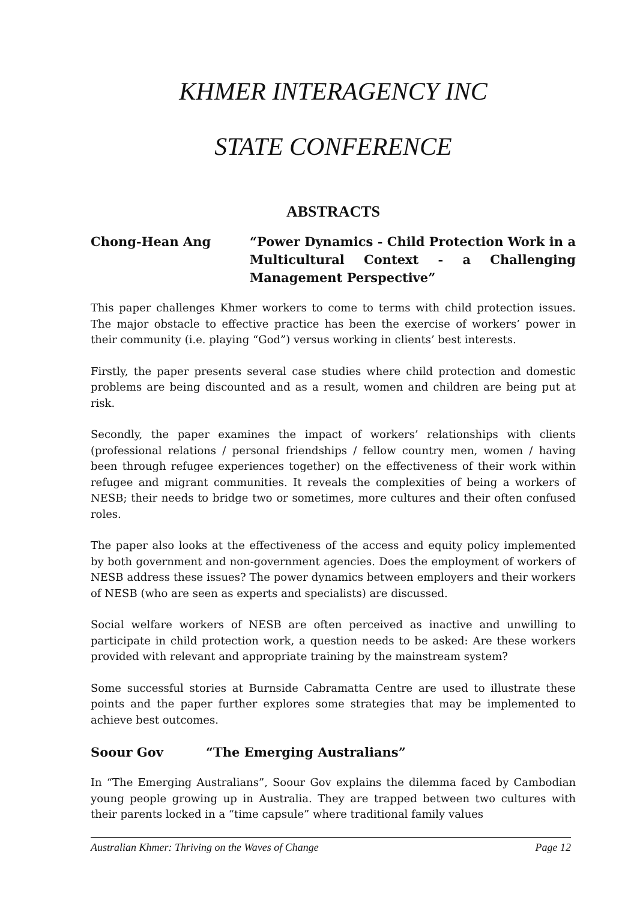KHMER INTERAGENCY INC
STATE CONFERENCE
ABSTRACTS
Chong-Hean Ang “Power Dynamics - Child Protection Work in a Multicultural Context - a Challenging Management Perspective”
This paper challenges Khmer workers to come to terms with child protection issues. The major obstacle to effective practice has been the exercise of workers’ power in their community (i.e. playing “God”) versus working in clients’ best interests.
Firstly, the paper presents several case studies where child protection and domestic problems are being discounted and as a result, women and children are being put at risk.
Secondly, the paper examines the impact of workers’ relationships with clients (professional relations / personal friendships / fellow country men, women / having been through refugee experiences together) on the effectiveness of their work within refugee and migrant communities. It reveals the complexities of being a workers of NESB; their needs to bridge two or sometimes, more cultures and their often confused roles.
The paper also looks at the effectiveness of the access and equity policy implemented by both government and non-government agencies. Does the employment of workers of NESB address these issues? The power dynamics between employers and their workers of NESB (who are seen as experts and specialists) are discussed.
Social welfare workers of NESB are often perceived as inactive and unwilling to participate in child protection work, a question needs to be asked: Are these workers provided with relevant and appropriate training by the mainstream system?
Some successful stories at Burnside Cabramatta Centre are used to illustrate these points and the paper further explores some strategies that may be implemented to achieve best outcomes.
Soour Gov “The Emerging Australians”
In “The Emerging Australians”, Soour Gov explains the dilemma faced by Cambodian young people growing up in Australia. They are trapped between two cultures with their parents locked in a “time capsule” where traditional family values
Australian Khmer: Thriving on the Waves of Change Page 12